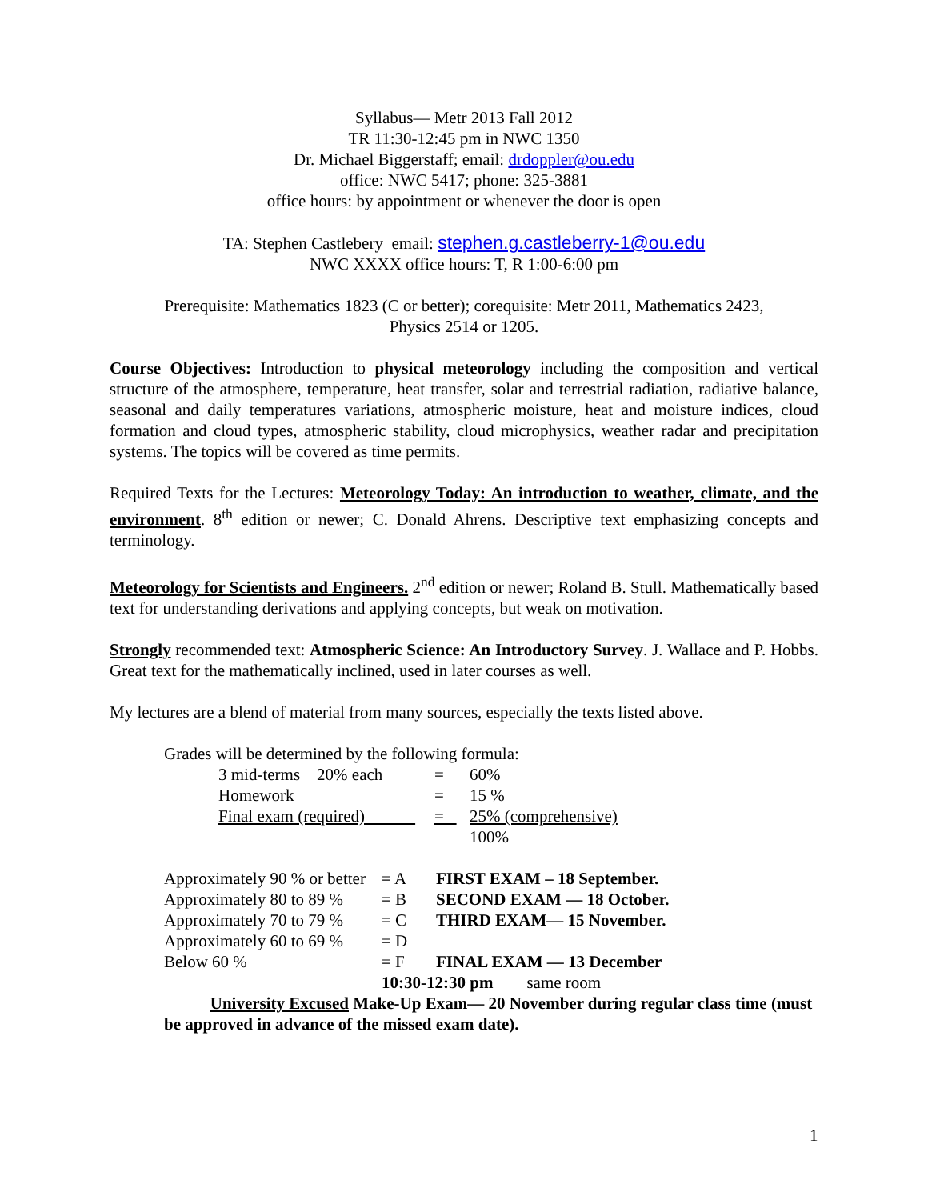Syllabus— Metr 2013 Fall 2012
TR 11:30-12:45 pm in NWC 1350
Dr. Michael Biggerstaff; email: drdoppler@ou.edu
office: NWC 5417; phone: 325-3881
office hours: by appointment or whenever the door is open
TA: Stephen Castlebery email: stephen.g.castleberry-1@ou.edu
NWC XXXX office hours: T, R 1:00-6:00 pm
Prerequisite: Mathematics 1823 (C or better); corequisite: Metr 2011, Mathematics 2423,
Physics 2514 or 1205.
Course Objectives: Introduction to physical meteorology including the composition and vertical structure of the atmosphere, temperature, heat transfer, solar and terrestrial radiation, radiative balance, seasonal and daily temperatures variations, atmospheric moisture, heat and moisture indices, cloud formation and cloud types, atmospheric stability, cloud microphysics, weather radar and precipitation systems. The topics will be covered as time permits.
Required Texts for the Lectures: Meteorology Today: An introduction to weather, climate, and the environment. 8<sup>th</sup> edition or newer; C. Donald Ahrens. Descriptive text emphasizing concepts and terminology.
Meteorology for Scientists and Engineers. 2<sup>nd</sup> edition or newer; Roland B. Stull. Mathematically based text for understanding derivations and applying concepts, but weak on motivation.
Strongly recommended text: Atmospheric Science: An Introductory Survey. J. Wallace and P. Hobbs. Great text for the mathematically inclined, used in later courses as well.
My lectures are a blend of material from many sources, especially the texts listed above.
Grades will be determined by the following formula:
| 3 mid-terms 20% each | = | 60% |
| Homework | = | 15 % |
| Final exam (required) | = | 25% (comprehensive) |
| | | 100% |
| Approximately 90 % or better | = A | FIRST EXAM – 18 September. |
| Approximately 80 to 89 % | = B | SECOND EXAM — 18 October. |
| Approximately 70 to 79 % | = C | THIRD EXAM— 15 November. |
| Approximately 60 to 69 % | = D | |
| Below 60 % | = F | FINAL EXAM — 13 December |
10:30-12:30 pm same room
University Excused Make-Up Exam— 20 November during regular class time (must be approved in advance of the missed exam date).
1